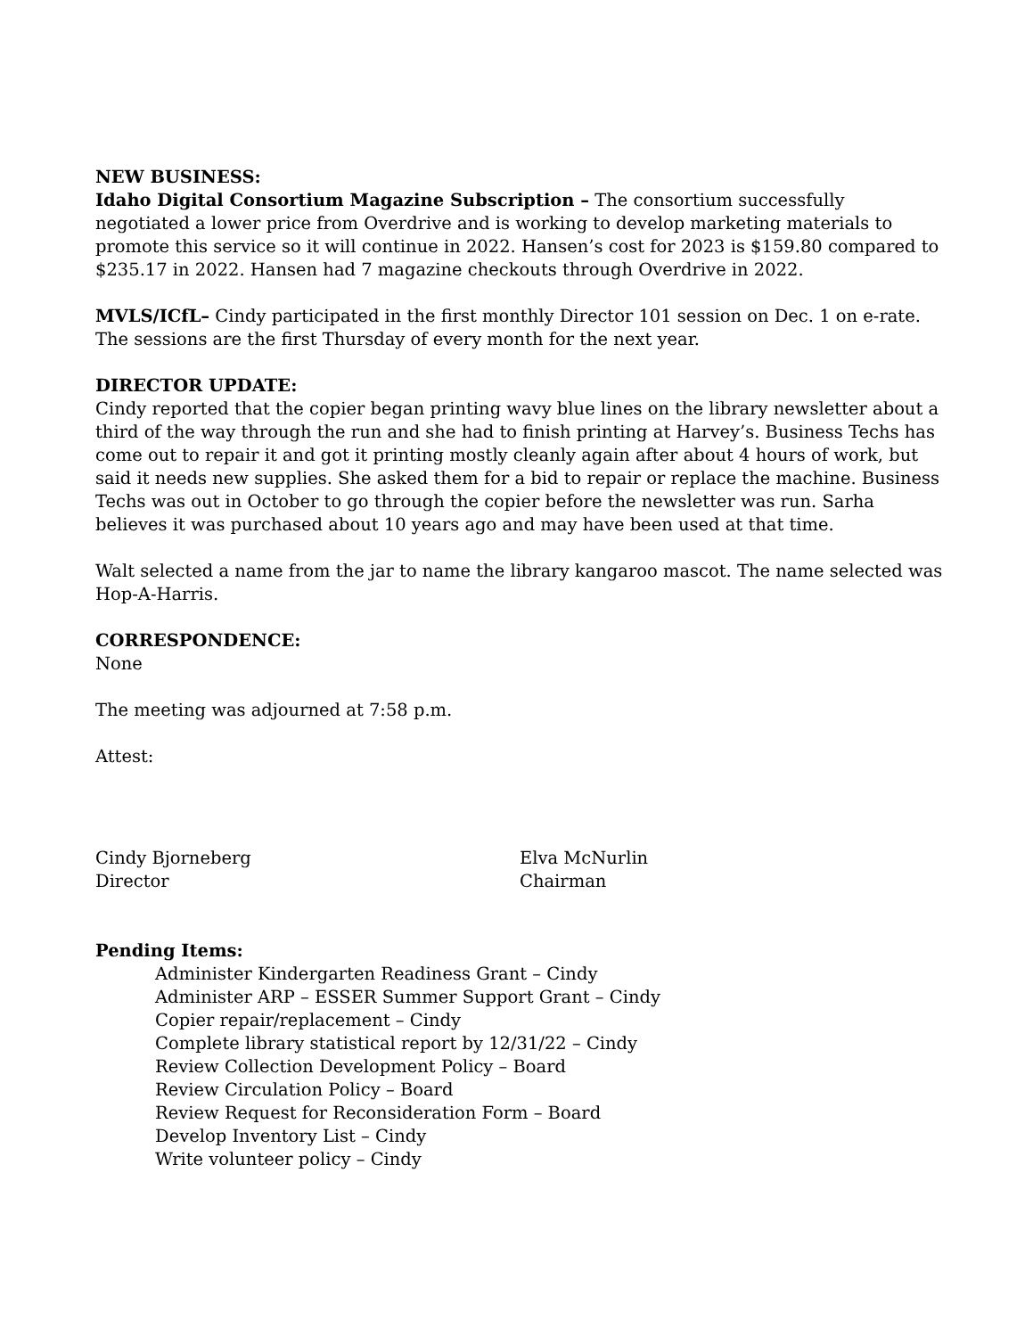NEW BUSINESS:
Idaho Digital Consortium Magazine Subscription – The consortium successfully negotiated a lower price from Overdrive and is working to develop marketing materials to promote this service so it will continue in 2022. Hansen’s cost for 2023 is $159.80 compared to $235.17 in 2022. Hansen had 7 magazine checkouts through Overdrive in 2022.
MVLS/ICfL– Cindy participated in the first monthly Director 101 session on Dec. 1 on e-rate. The sessions are the first Thursday of every month for the next year.
DIRECTOR UPDATE:
Cindy reported that the copier began printing wavy blue lines on the library newsletter about a third of the way through the run and she had to finish printing at Harvey’s. Business Techs has come out to repair it and got it printing mostly cleanly again after about 4 hours of work, but said it needs new supplies. She asked them for a bid to repair or replace the machine. Business Techs was out in October to go through the copier before the newsletter was run. Sarha believes it was purchased about 10 years ago and may have been used at that time.
Walt selected a name from the jar to name the library kangaroo mascot. The name selected was Hop-A-Harris.
CORRESPONDENCE:
None
The meeting was adjourned at 7:58 p.m.
Attest:
Cindy Bjorneberg
Director
Elva McNurlin
Chairman
Pending Items:
Administer Kindergarten Readiness Grant – Cindy
Administer ARP – ESSER Summer Support Grant – Cindy
Copier repair/replacement – Cindy
Complete library statistical report by 12/31/22 – Cindy
Review Collection Development Policy – Board
Review Circulation Policy – Board
Review Request for Reconsideration Form – Board
Develop Inventory List – Cindy
Write volunteer policy – Cindy